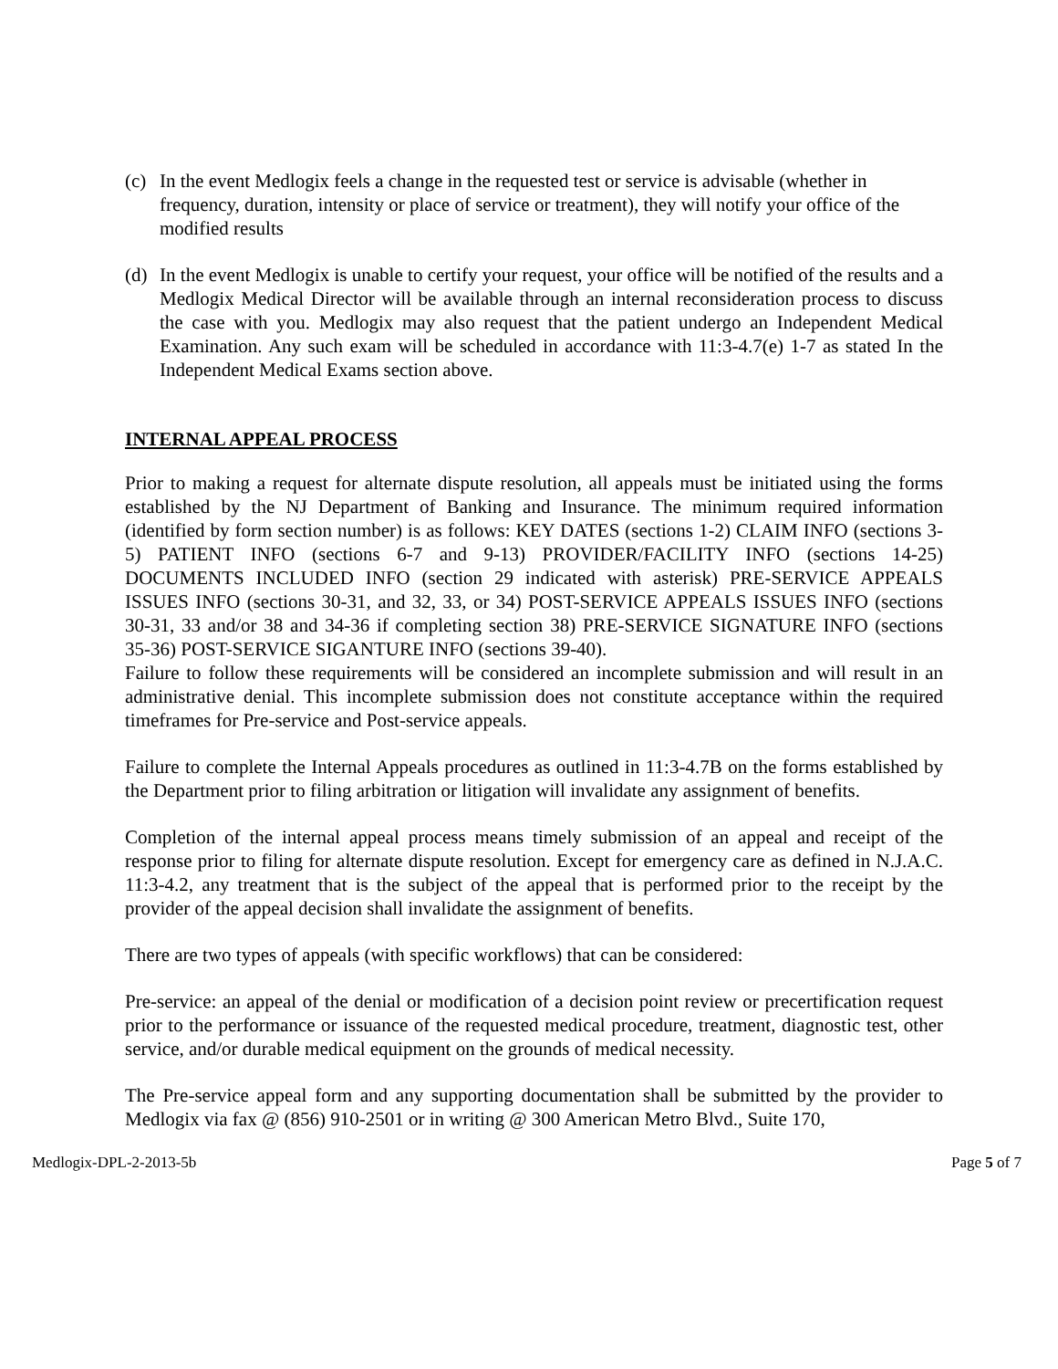(c) In the event Medlogix feels a change in the requested test or service is advisable (whether in frequency, duration, intensity or place of service or treatment), they will notify your office of the modified results
(d) In the event Medlogix is unable to certify your request, your office will be notified of the results and a Medlogix Medical Director will be available through an internal reconsideration process to discuss the case with you. Medlogix may also request that the patient undergo an Independent Medical Examination. Any such exam will be scheduled in accordance with 11:3-4.7(e) 1-7 as stated In the Independent Medical Exams section above.
INTERNAL APPEAL PROCESS
Prior to making a request for alternate dispute resolution, all appeals must be initiated using the forms established by the NJ Department of Banking and Insurance. The minimum required information (identified by form section number) is as follows: KEY DATES (sections 1-2) CLAIM INFO (sections 3-5) PATIENT INFO (sections 6-7 and 9-13) PROVIDER/FACILITY INFO (sections 14-25) DOCUMENTS INCLUDED INFO (section 29 indicated with asterisk) PRE-SERVICE APPEALS ISSUES INFO (sections 30-31, and 32, 33, or 34) POST-SERVICE APPEALS ISSUES INFO (sections 30-31, 33 and/or 38 and 34-36 if completing section 38) PRE-SERVICE SIGNATURE INFO (sections 35-36) POST-SERVICE SIGANTURE INFO (sections 39-40).
Failure to follow these requirements will be considered an incomplete submission and will result in an administrative denial. This incomplete submission does not constitute acceptance within the required timeframes for Pre-service and Post-service appeals.
Failure to complete the Internal Appeals procedures as outlined in 11:3-4.7B on the forms established by the Department prior to filing arbitration or litigation will invalidate any assignment of benefits.
Completion of the internal appeal process means timely submission of an appeal and receipt of the response prior to filing for alternate dispute resolution. Except for emergency care as defined in N.J.A.C. 11:3-4.2, any treatment that is the subject of the appeal that is performed prior to the receipt by the provider of the appeal decision shall invalidate the assignment of benefits.
There are two types of appeals (with specific workflows) that can be considered:
Pre-service: an appeal of the denial or modification of a decision point review or precertification request prior to the performance or issuance of the requested medical procedure, treatment, diagnostic test, other service, and/or durable medical equipment on the grounds of medical necessity.
The Pre-service appeal form and any supporting documentation shall be submitted by the provider to Medlogix via fax @ (856) 910-2501 or in writing @ 300 American Metro Blvd., Suite 170,
Medlogix-DPL-2-2013-5b Page 5 of 7